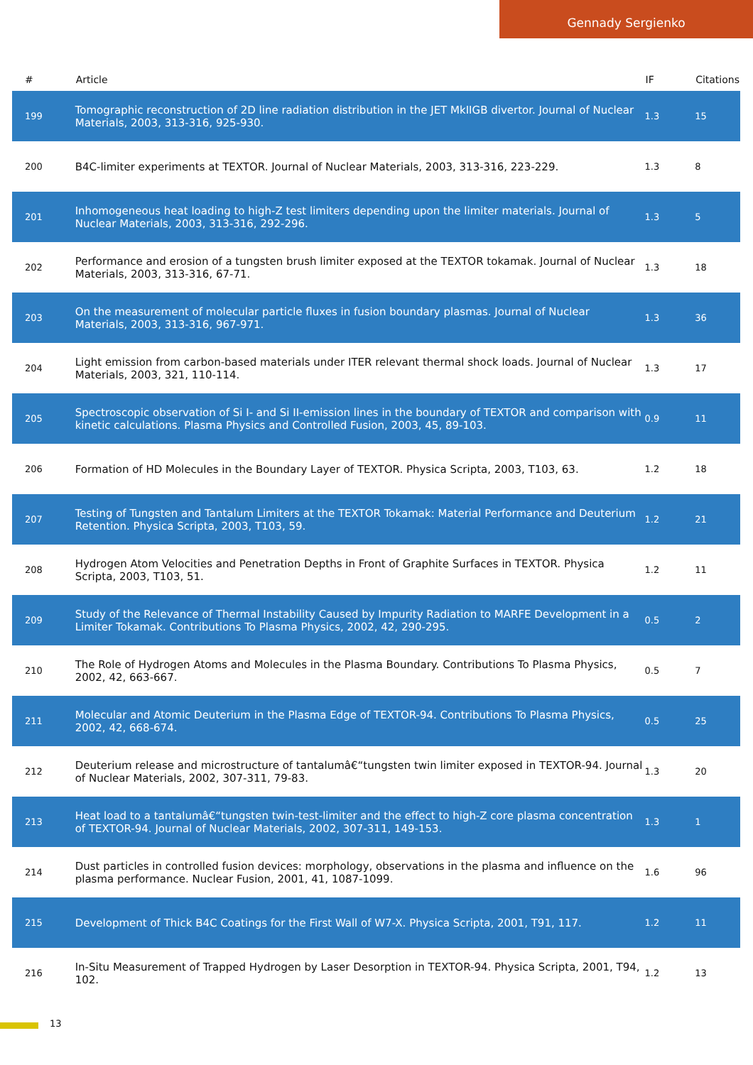Gennady Sergienko
| # | Article | IF | Citations |
| --- | --- | --- | --- |
| 199 | Tomographic reconstruction of 2D line radiation distribution in the JET MkIIGB divertor. Journal of Nuclear Materials, 2003, 313-316, 925-930. | 1.3 | 15 |
| 200 | B4C-limiter experiments at TEXTOR. Journal of Nuclear Materials, 2003, 313-316, 223-229. | 1.3 | 8 |
| 201 | Inhomogeneous heat loading to high-Z test limiters depending upon the limiter materials. Journal of Nuclear Materials, 2003, 313-316, 292-296. | 1.3 | 5 |
| 202 | Performance and erosion of a tungsten brush limiter exposed at the TEXTOR tokamak. Journal of Nuclear Materials, 2003, 313-316, 67-71. | 1.3 | 18 |
| 203 | On the measurement of molecular particle fluxes in fusion boundary plasmas. Journal of Nuclear Materials, 2003, 313-316, 967-971. | 1.3 | 36 |
| 204 | Light emission from carbon-based materials under ITER relevant thermal shock loads. Journal of Nuclear Materials, 2003, 321, 110-114. | 1.3 | 17 |
| 205 | Spectroscopic observation of Si I- and Si II-emission lines in the boundary of TEXTOR and comparison with kinetic calculations. Plasma Physics and Controlled Fusion, 2003, 45, 89-103. | 0.9 | 11 |
| 206 | Formation of HD Molecules in the Boundary Layer of TEXTOR. Physica Scripta, 2003, T103, 63. | 1.2 | 18 |
| 207 | Testing of Tungsten and Tantalum Limiters at the TEXTOR Tokamak: Material Performance and Deuterium Retention. Physica Scripta, 2003, T103, 59. | 1.2 | 21 |
| 208 | Hydrogen Atom Velocities and Penetration Depths in Front of Graphite Surfaces in TEXTOR. Physica Scripta, 2003, T103, 51. | 1.2 | 11 |
| 209 | Study of the Relevance of Thermal Instability Caused by Impurity Radiation to MARFE Development in a Limiter Tokamak. Contributions To Plasma Physics, 2002, 42, 290-295. | 0.5 | 2 |
| 210 | The Role of Hydrogen Atoms and Molecules in the Plasma Boundary. Contributions To Plasma Physics, 2002, 42, 663-667. | 0.5 | 7 |
| 211 | Molecular and Atomic Deuterium in the Plasma Edge of TEXTOR-94. Contributions To Plasma Physics, 2002, 42, 668-674. | 0.5 | 25 |
| 212 | Deuterium release and microstructure of tantalumâ€“tungsten twin limiter exposed in TEXTOR-94. Journal of Nuclear Materials, 2002, 307-311, 79-83. | 1.3 | 20 |
| 213 | Heat load to a tantalumâ€“tungsten twin-test-limiter and the effect to high-Z core plasma concentration of TEXTOR-94. Journal of Nuclear Materials, 2002, 307-311, 149-153. | 1.3 | 1 |
| 214 | Dust particles in controlled fusion devices: morphology, observations in the plasma and influence on the plasma performance. Nuclear Fusion, 2001, 41, 1087-1099. | 1.6 | 96 |
| 215 | Development of Thick B4C Coatings for the First Wall of W7-X. Physica Scripta, 2001, T91, 117. | 1.2 | 11 |
| 216 | In-Situ Measurement of Trapped Hydrogen by Laser Desorption in TEXTOR-94. Physica Scripta, 2001, T94, 102. | 1.2 | 13 |
13